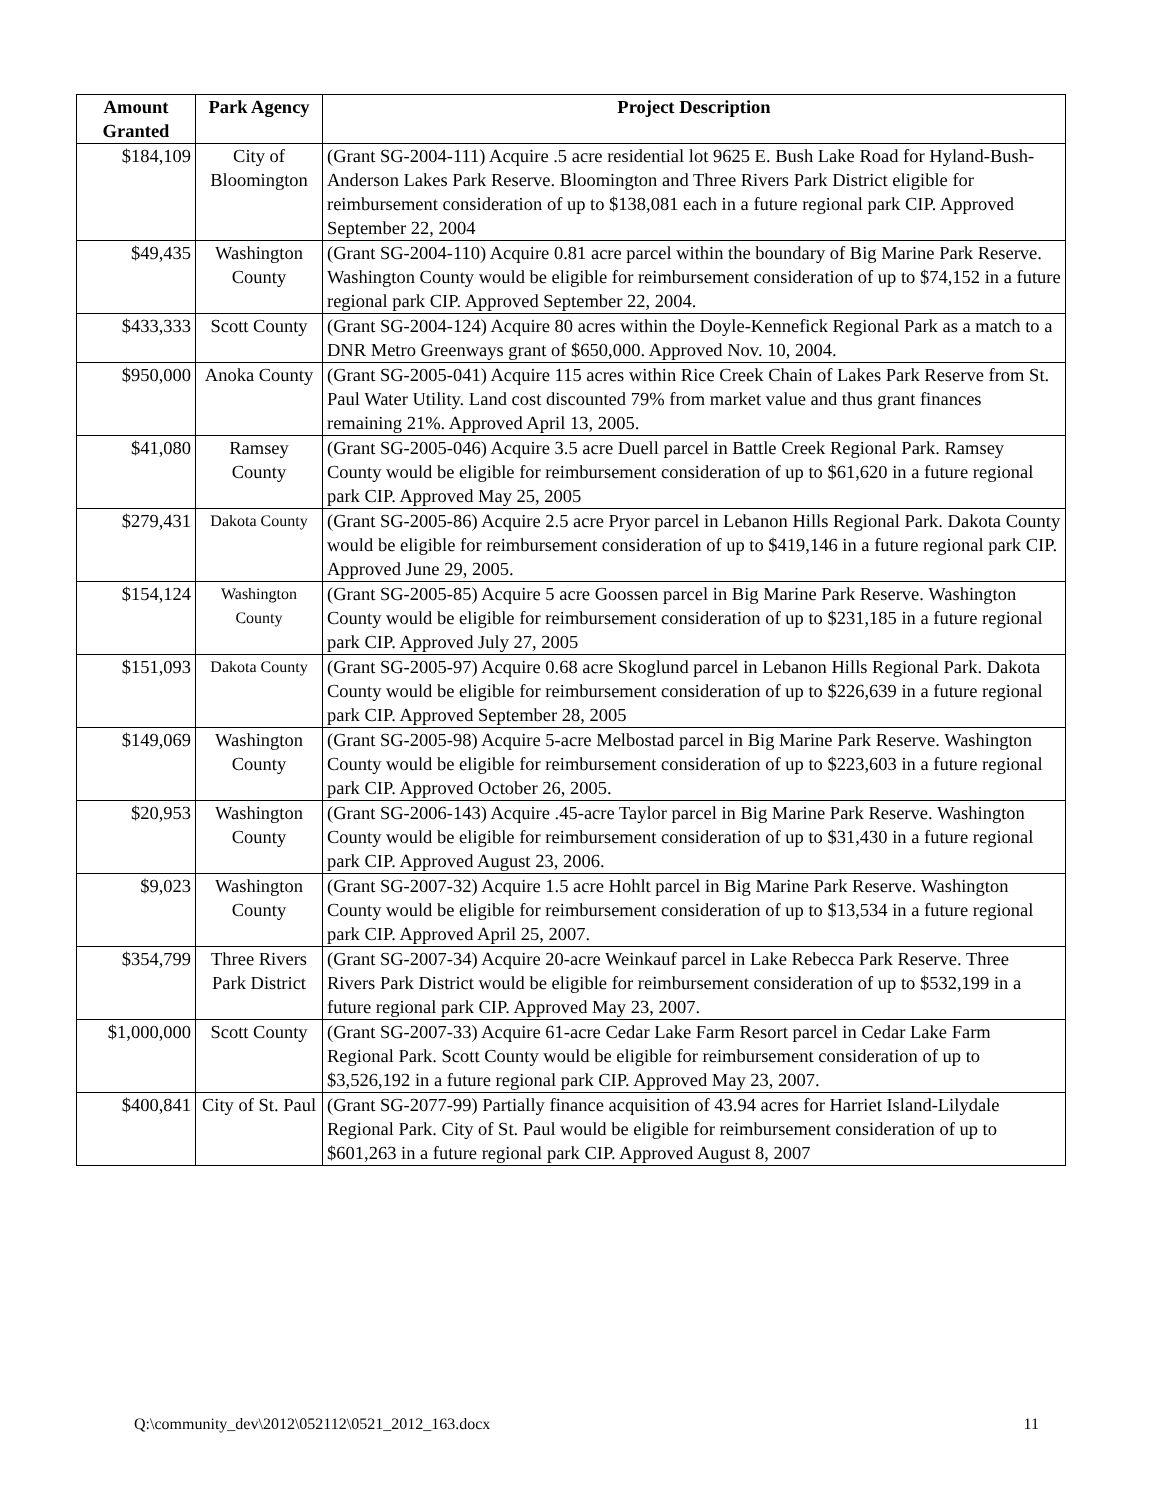| Amount Granted | Park Agency | Project Description |
| --- | --- | --- |
| $184,109 | City of Bloomington | (Grant SG-2004-111) Acquire .5 acre residential lot 9625 E. Bush Lake Road for Hyland-Bush-Anderson Lakes Park Reserve. Bloomington and Three Rivers Park District eligible for reimbursement consideration of up to $138,081 each in a future regional park CIP. Approved September 22, 2004 |
| $49,435 | Washington County | (Grant SG-2004-110) Acquire 0.81 acre parcel within the boundary of Big Marine Park Reserve. Washington County would be eligible for reimbursement consideration of up to $74,152 in a future regional park CIP. Approved September 22, 2004. |
| $433,333 | Scott County | (Grant SG-2004-124) Acquire 80 acres within the Doyle-Kennefick Regional Park as a match to a DNR Metro Greenways grant of $650,000. Approved Nov. 10, 2004. |
| $950,000 | Anoka County | (Grant SG-2005-041) Acquire 115 acres within Rice Creek Chain of Lakes Park Reserve from St. Paul Water Utility. Land cost discounted 79% from market value and thus grant finances remaining 21%. Approved April 13, 2005. |
| $41,080 | Ramsey County | (Grant SG-2005-046) Acquire 3.5 acre Duell parcel in Battle Creek Regional Park. Ramsey County would be eligible for reimbursement consideration of up to $61,620 in a future regional park CIP. Approved May 25, 2005 |
| $279,431 | Dakota County | (Grant SG-2005-86) Acquire 2.5 acre Pryor parcel in Lebanon Hills Regional Park. Dakota County would be eligible for reimbursement consideration of up to $419,146 in a future regional park CIP. Approved June 29, 2005. |
| $154,124 | Washington County | (Grant SG-2005-85) Acquire 5 acre Goossen parcel in Big Marine Park Reserve. Washington County would be eligible for reimbursement consideration of up to $231,185 in a future regional park CIP. Approved July 27, 2005 |
| $151,093 | Dakota County | (Grant SG-2005-97) Acquire 0.68 acre Skoglund parcel in Lebanon Hills Regional Park. Dakota County would be eligible for reimbursement consideration of up to $226,639 in a future regional park CIP. Approved September 28, 2005 |
| $149,069 | Washington County | (Grant SG-2005-98) Acquire 5-acre Melbostad parcel in Big Marine Park Reserve. Washington County would be eligible for reimbursement consideration of up to $223,603 in a future regional park CIP. Approved October 26, 2005. |
| $20,953 | Washington County | (Grant SG-2006-143) Acquire .45-acre Taylor parcel in Big Marine Park Reserve. Washington County would be eligible for reimbursement consideration of up to $31,430 in a future regional park CIP. Approved August 23, 2006. |
| $9,023 | Washington County | (Grant SG-2007-32) Acquire 1.5 acre Hohlt parcel in Big Marine Park Reserve. Washington County would be eligible for reimbursement consideration of up to $13,534 in a future regional park CIP. Approved April 25, 2007. |
| $354,799 | Three Rivers Park District | (Grant SG-2007-34) Acquire 20-acre Weinkauf parcel in Lake Rebecca Park Reserve. Three Rivers Park District would be eligible for reimbursement consideration of up to $532,199 in a future regional park CIP. Approved May 23, 2007. |
| $1,000,000 | Scott County | (Grant SG-2007-33) Acquire 61-acre Cedar Lake Farm Resort parcel in Cedar Lake Farm Regional Park. Scott County would be eligible for reimbursement consideration of up to $3,526,192 in a future regional park CIP. Approved May 23, 2007. |
| $400,841 | City of St. Paul | (Grant SG-2077-99) Partially finance acquisition of 43.94 acres for Harriet Island-Lilydale Regional Park. City of St. Paul would be eligible for reimbursement consideration of up to $601,263 in a future regional park CIP. Approved August 8, 2007 |
Q:\community_dev\2012\052112\0521_2012_163.docx 11